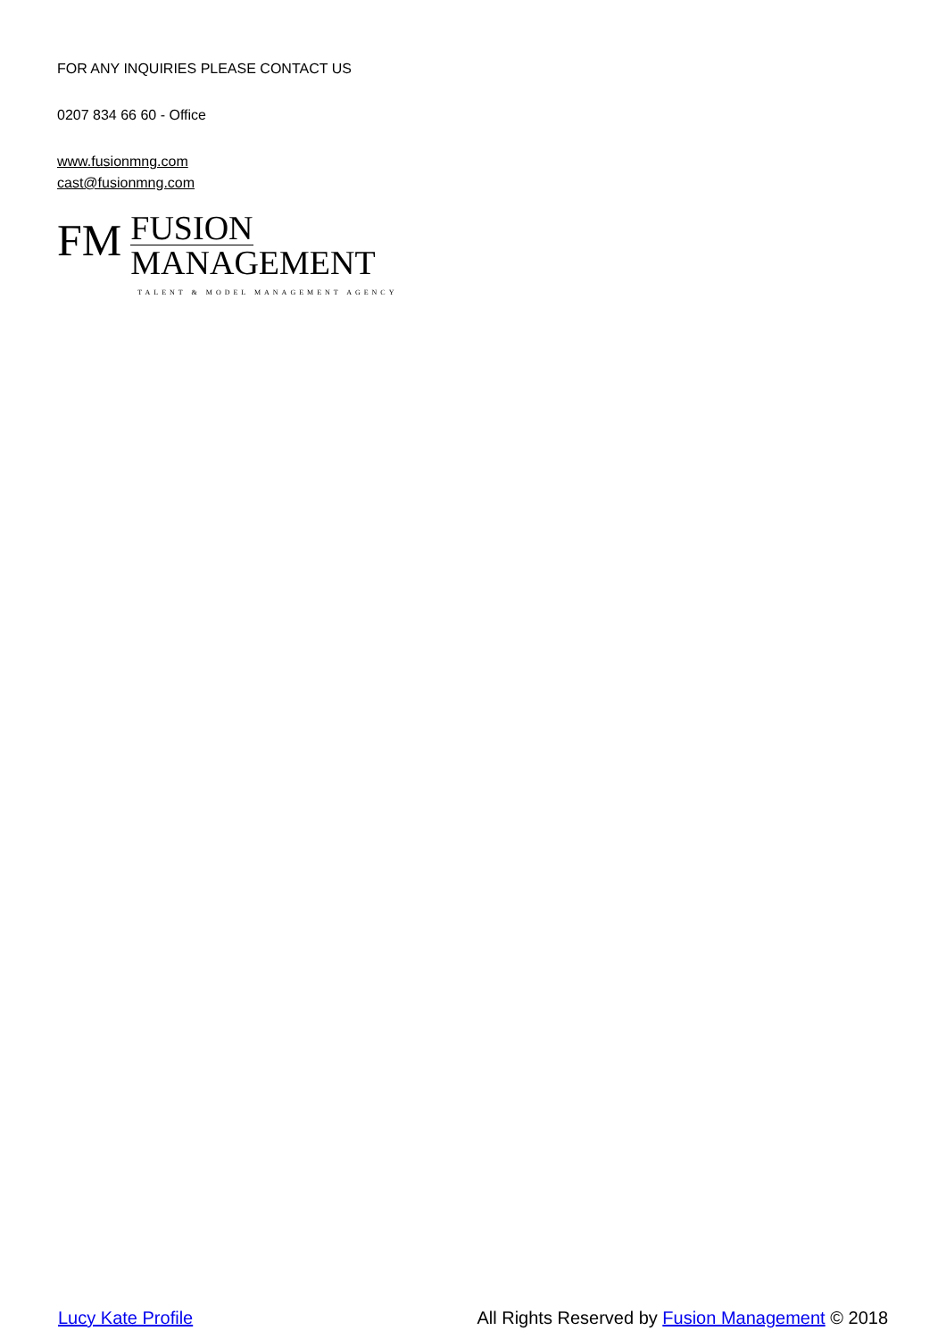FOR ANY INQUIRIES PLEASE CONTACT US
0207 834 66 60 - Office
www.fusionmng.com
cast@fusionmng.com
FM
FUSION
MANAGEMENT
TALENT & MODEL MANAGEMENT AGENCY
Lucy Kate Profile All Rights Reserved by Fusion Management © 2018